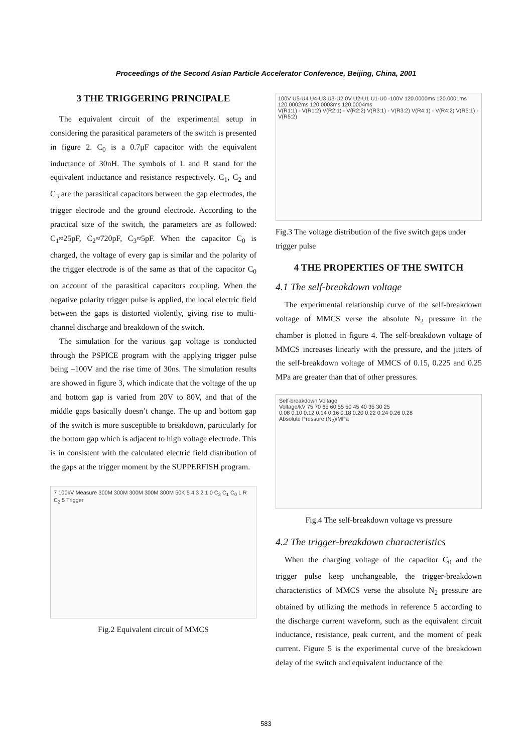Proceedings of the Second Asian Particle Accelerator Conference, Beijing, China, 2001
3 THE TRIGGERING PRINCIPALE
The equivalent circuit of the experimental setup in considering the parasitical parameters of the switch is presented in figure 2. C<sub>0</sub> is a 0.7μF capacitor with the equivalent inductance of 30nH. The symbols of L and R stand for the equivalent inductance and resistance respectively. C<sub>1</sub>, C<sub>2</sub> and C<sub>3</sub> are the parasitical capacitors between the gap electrodes, the trigger electrode and the ground electrode. According to the practical size of the switch, the parameters are as followed: C<sub>1</sub>≈25pF, C<sub>2</sub>≈720pF, C<sub>3</sub>≈5pF. When the capacitor C<sub>0</sub> is charged, the voltage of every gap is similar and the polarity of the trigger electrode is of the same as that of the capacitor C<sub>0</sub> on account of the parasitical capacitors coupling. When the negative polarity trigger pulse is applied, the local electric field between the gaps is distorted violently, giving rise to multi-channel discharge and breakdown of the switch.
The simulation for the various gap voltage is conducted through the PSPICE program with the applying trigger pulse being –100V and the rise time of 30ns. The simulation results are showed in figure 3, which indicate that the voltage of the up and bottom gap is varied from 20V to 80V, and that of the middle gaps basically doesn’t change. The up and bottom gap of the switch is more susceptible to breakdown, particularly for the bottom gap which is adjacent to high voltage electrode. This is in consistent with the calculated electric field distribution of the gaps at the trigger moment by the SUPPERFISH program.
7 100kV Measure 300M 300M 300M 300M 300M 50K 5 4 3 2 1 0 C<sub>3</sub> C<sub>1</sub> C<sub>0</sub> L R C<sub>2</sub> 5 Trigger
Fig.2 Equivalent circuit of MMCS
100V U5-U4 U4-U3 U3-U2 0V U2-U1 U1-U0 -100V 120.0000ms 120.0001ms 120.0002ms 120.0003ms 120.0004ms
V(R1:1) - V(R1:2) V(R2:1) - V(R2:2) V(R3:1) - V(R3:2) V(R4:1) - V(R4:2) V(R5:1) - V(R5:2)
Fig.3 The voltage distribution of the five switch gaps under trigger pulse
4 THE PROPERTIES OF THE SWITCH
4.1 The self-breakdown voltage
The experimental relationship curve of the self-breakdown voltage of MMCS verse the absolute N<sub>2</sub> pressure in the chamber is plotted in figure 4. The self-breakdown voltage of MMCS increases linearly with the pressure, and the jitters of the self-breakdown voltage of MMCS of 0.15, 0.225 and 0.25 MPa are greater than that of other pressures.
Self-breakdown Voltage
Voltage/kV 75 70 65 60 55 50 45 40 35 30 25
0.08 0.10 0.12 0.14 0.16 0.18 0.20 0.22 0.24 0.26 0.28
Absolute Pressure (N<sub>2</sub>)/MPa
Fig.4 The self-breakdown voltage vs pressure
4.2 The trigger-breakdown characteristics
When the charging voltage of the capacitor C<sub>0</sub> and the trigger pulse keep unchangeable, the trigger-breakdown characteristics of MMCS verse the absolute N<sub>2</sub> pressure are obtained by utilizing the methods in reference 5 according to the discharge current waveform, such as the equivalent circuit inductance, resistance, peak current, and the moment of peak current. Figure 5 is the experimental curve of the breakdown delay of the switch and equivalent inductance of the
583